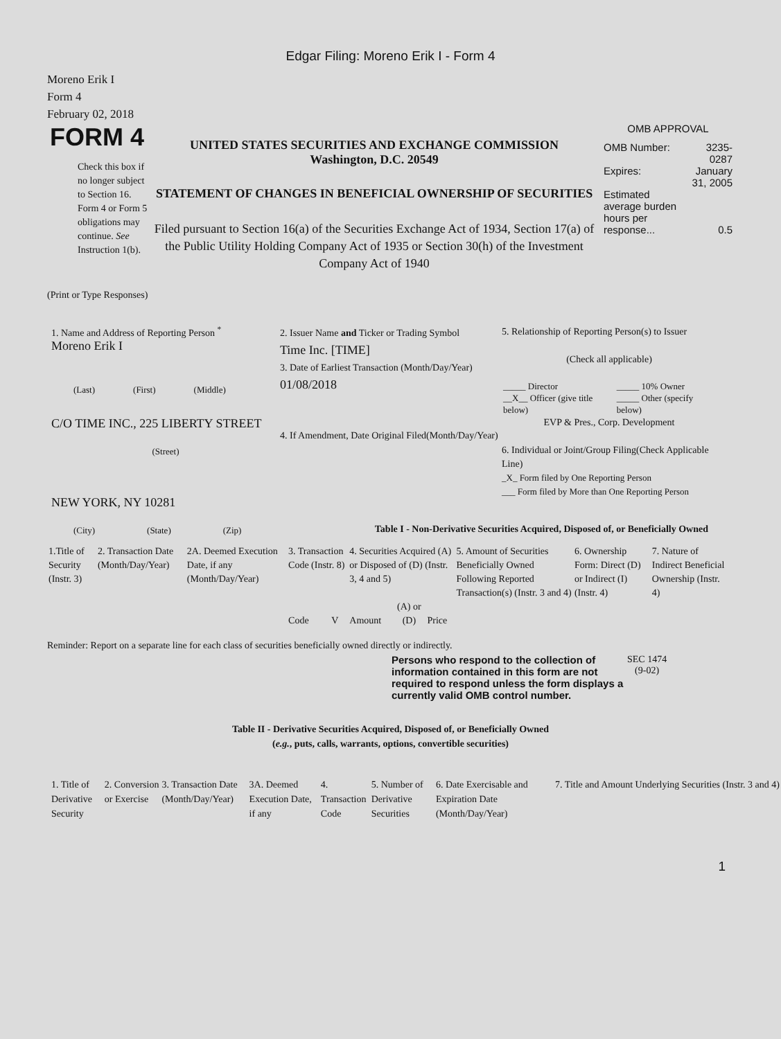Edgar Filing: Moreno Erik I - Form 4
Moreno Erik I
Form 4
February 02, 2018
FORM 4
Check this box if no longer subject to Section 16. Form 4 or Form 5 obligations may continue. See Instruction 1(b).
UNITED STATES SECURITIES AND EXCHANGE COMMISSION
Washington, D.C. 20549
STATEMENT OF CHANGES IN BENEFICIAL OWNERSHIP OF SECURITIES
Filed pursuant to Section 16(a) of the Securities Exchange Act of 1934, Section 17(a) of the Public Utility Holding Company Act of 1935 or Section 30(h) of the Investment Company Act of 1940
OMB APPROVAL
| OMB Number: | 3235-0287 |
| Expires: | January 31, 2005 |
| Estimated average burden hours per response... | 0.5 |
(Print or Type Responses)
1. Name and Address of Reporting Person <sup>*</sup>
Moreno Erik I
(Last) (First) (Middle)
C/O TIME INC., 225 LIBERTY STREET
(Street)
NEW YORK, NY 10281
(City) (State) (Zip)
2. Issuer Name and Ticker or Trading Symbol
Time Inc. [TIME]
3. Date of Earliest Transaction (Month/Day/Year)
01/08/2018
4. If Amendment, Date Original Filed(Month/Day/Year)
5. Relationship of Reporting Person(s) to Issuer
(Check all applicable)
| _____ Director | _____ 10% Owner |
| __X__ Officer (give title below) | _____ Other (specify below) |
EVP & Pres., Corp. Development
6. Individual or Joint/Group Filing(Check Applicable Line)
_X_ Form filed by One Reporting Person
___ Form filed by More than One Reporting Person
Table I - Non-Derivative Securities Acquired, Disposed of, or Beneficially Owned
| 1.Title of Security (Instr. 3) | 2. Transaction Date (Month/Day/Year) | 2A. Deemed Execution Date, if any (Month/Day/Year) | 3. Transaction Code (Instr. 8) | | 4. Securities Acquired (A) or Disposed of (D) (Instr. 3, 4 and 5) | | | 5. Amount of Securities Beneficially Owned Following Reported Transaction(s) (Instr. 3 and 4) | 6. Ownership Form: Direct (D) or Indirect (I) (Instr. 4) | 7. Nature of Indirect Beneficial Ownership (Instr. 4) |
| --- | --- | --- | --- | --- | --- | --- | --- | --- | --- | --- |
| | | | Code | V | Amount | (A) or (D) | Price | | | |
Reminder: Report on a separate line for each class of securities beneficially owned directly or indirectly.
Persons who respond to the collection of information contained in this form are not required to respond unless the form displays a currently valid OMB control number.
SEC 1474
(9-02)
Table II - Derivative Securities Acquired, Disposed of, or Beneficially Owned
(e.g., puts, calls, warrants, options, convertible securities)
| 1. Title of Derivative Security | 2. Conversion or Exercise | 3. Transaction Date (Month/Day/Year) | 3A. Deemed Execution Date, if any | 4. Transaction Code | 5. Number of Derivative Securities | 6. Date Exercisable and Expiration Date (Month/Day/Year) | 7. Title and Amount Underlying Securities (Instr. 3 and 4) |
1